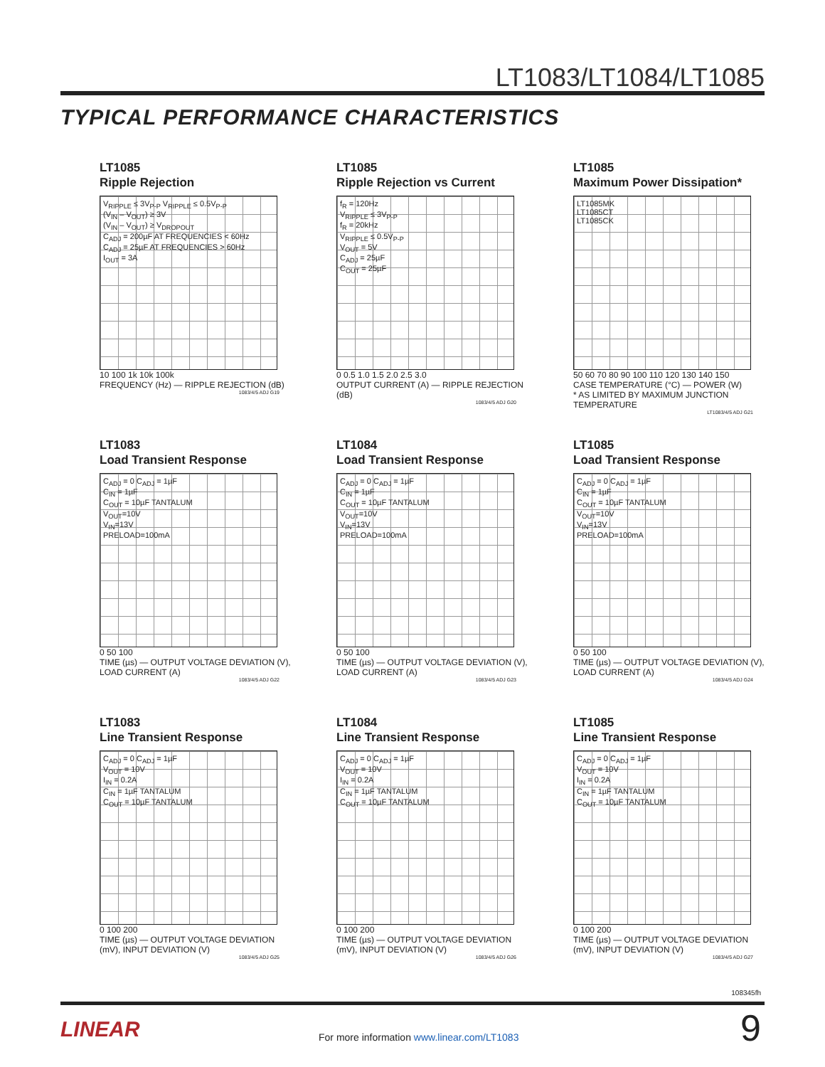LT1083/LT1084/LT1085
TYPICAL PERFORMANCE CHARACTERISTICS
LT1085
Ripple Rejection
V<sub>RIPPLE</sub> ≤ 3V<sub>P-P</sub> V<sub>RIPPLE</sub> ≤ 0.5V<sub>P-P</sub>
(V<sub>IN</sub> – V<sub>OUT</sub>) ≥ 3V
(V<sub>IN</sub> – V<sub>OUT</sub>) ≥ V<sub>DROPOUT</sub>
C<sub>ADJ</sub> = 200µF AT FREQUENCIES < 60Hz
C<sub>ADJ</sub> = 25µF AT FREQUENCIES > 60Hz
I<sub>OUT</sub> = 3A
10 100 1k 10k 100k
FREQUENCY (Hz) — RIPPLE REJECTION (dB)
1083/4/5 ADJ G19
LT1085
Ripple Rejection vs Current
f<sub>R</sub> = 120Hz
V<sub>RIPPLE</sub> ≤ 3V<sub>P-P</sub>
f<sub>R</sub> = 20kHz
V<sub>RIPPLE</sub> ≤ 0.5V<sub>P-P</sub>
V<sub>OUT</sub> = 5V
C<sub>ADJ</sub> = 25µF
C<sub>OUT</sub> = 25µF
0 0.5 1.0 1.5 2.0 2.5 3.0
OUTPUT CURRENT (A) — RIPPLE REJECTION (dB)
1083/4/5 ADJ G20
LT1085
Maximum Power Dissipation*
LT1085MK
LT1085CT
LT1085CK
50 60 70 80 90 100 110 120 130 140 150
CASE TEMPERATURE (°C) — POWER (W)
* AS LIMITED BY MAXIMUM JUNCTION TEMPERATURE
LT1083/4/5 ADJ G21
LT1083
Load Transient Response
C<sub>ADJ</sub> = 0 C<sub>ADJ</sub> = 1µF
C<sub>IN</sub> = 1µF
C<sub>OUT</sub> = 10µF TANTALUM
V<sub>OUT</sub>=10V
V<sub>IN</sub>=13V
PRELOAD=100mA
0 50 100
TIME (µs) — OUTPUT VOLTAGE DEVIATION (V), LOAD CURRENT (A)
1083/4/5 ADJ G22
LT1084
Load Transient Response
C<sub>ADJ</sub> = 0 C<sub>ADJ</sub> = 1µF
C<sub>IN</sub> = 1µF
C<sub>OUT</sub> = 10µF TANTALUM
V<sub>OUT</sub>=10V
V<sub>IN</sub>=13V
PRELOAD=100mA
0 50 100
TIME (µs) — OUTPUT VOLTAGE DEVIATION (V), LOAD CURRENT (A)
1083/4/5 ADJ G23
LT1085
Load Transient Response
C<sub>ADJ</sub> = 0 C<sub>ADJ</sub> = 1µF
C<sub>IN</sub> = 1µF
C<sub>OUT</sub> = 10µF TANTALUM
V<sub>OUT</sub>=10V
V<sub>IN</sub>=13V
PRELOAD=100mA
0 50 100
TIME (µs) — OUTPUT VOLTAGE DEVIATION (V), LOAD CURRENT (A)
1083/4/5 ADJ G24
LT1083
Line Transient Response
C<sub>ADJ</sub> = 0 C<sub>ADJ</sub> = 1µF
V<sub>OUT</sub> = 10V
I<sub>IN</sub> = 0.2A
C<sub>IN</sub> = 1µF TANTALUM
C<sub>OUT</sub> = 10µF TANTALUM
0 100 200
TIME (µs) — OUTPUT VOLTAGE DEVIATION (mV), INPUT DEVIATION (V)
1083/4/5 ADJ G25
LT1084
Line Transient Response
C<sub>ADJ</sub> = 0 C<sub>ADJ</sub> = 1µF
V<sub>OUT</sub> = 10V
I<sub>IN</sub> = 0.2A
C<sub>IN</sub> = 1µF TANTALUM
C<sub>OUT</sub> = 10µF TANTALUM
0 100 200
TIME (µs) — OUTPUT VOLTAGE DEVIATION (mV), INPUT DEVIATION (V)
1083/4/5 ADJ G26
LT1085
Line Transient Response
C<sub>ADJ</sub> = 0 C<sub>ADJ</sub> = 1µF
V<sub>OUT</sub> = 10V
I<sub>IN</sub> = 0.2A
C<sub>IN</sub> = 1µF TANTALUM
C<sub>OUT</sub> = 10µF TANTALUM
0 100 200
TIME (µs) — OUTPUT VOLTAGE DEVIATION (mV), INPUT DEVIATION (V)
1083/4/5 ADJ G27
108345fh
LINEAR
For more information www.linear.com/LT1083
9